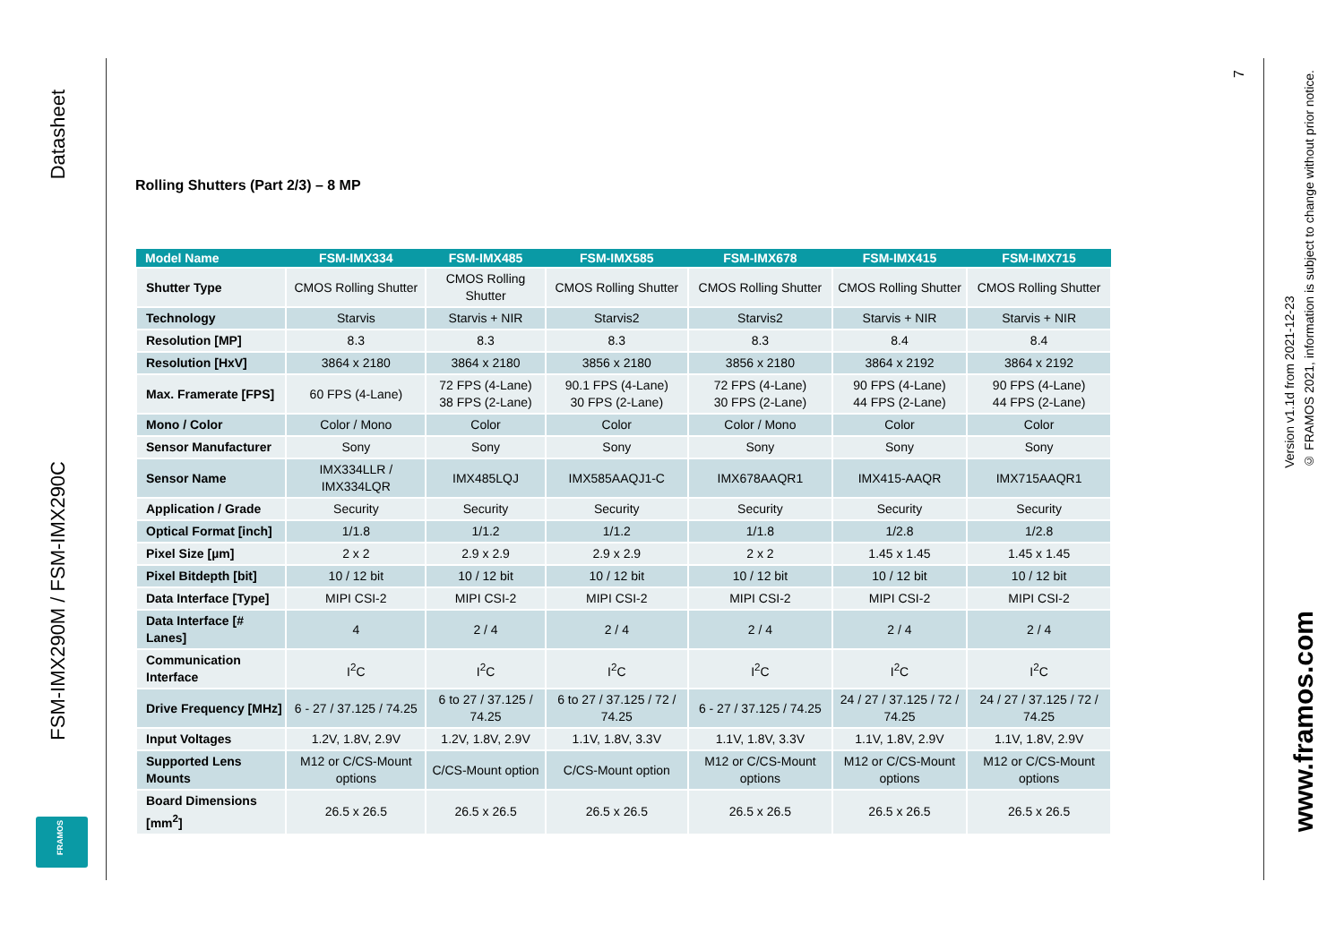Datasheet
FSM-IMX290M / FSM-IMX290C
FRAMOS
Rolling Shutters (Part 2/3) – 8 MP
| Model Name | FSM-IMX334 | FSM-IMX485 | FSM-IMX585 | FSM-IMX678 | FSM-IMX415 | FSM-IMX715 |
| --- | --- | --- | --- | --- | --- | --- |
| Shutter Type | CMOS Rolling Shutter | CMOS Rolling Shutter | CMOS Rolling Shutter | CMOS Rolling Shutter | CMOS Rolling Shutter | CMOS Rolling Shutter |
| Technology | Starvis | Starvis + NIR | Starvis2 | Starvis2 | Starvis + NIR | Starvis + NIR |
| Resolution [MP] | 8.3 | 8.3 | 8.3 | 8.3 | 8.4 | 8.4 |
| Resolution [HxV] | 3864 x 2180 | 3864 x 2180 | 3856 x 2180 | 3856 x 2180 | 3864 x 2192 | 3864 x 2192 |
| Max. Framerate [FPS] | 60 FPS (4-Lane) | 72 FPS (4-Lane) 38 FPS (2-Lane) | 90.1 FPS (4-Lane) 30 FPS (2-Lane) | 72 FPS (4-Lane) 30 FPS (2-Lane) | 90 FPS (4-Lane) 44 FPS (2-Lane) | 90 FPS (4-Lane) 44 FPS (2-Lane) |
| Mono / Color | Color / Mono | Color | Color | Color / Mono | Color | Color |
| Sensor Manufacturer | Sony | Sony | Sony | Sony | Sony | Sony |
| Sensor Name | IMX334LLR / IMX334LQR | IMX485LQJ | IMX585AAQJ1-C | IMX678AAQR1 | IMX415-AAQR | IMX715AAQR1 |
| Application / Grade | Security | Security | Security | Security | Security | Security |
| Optical Format [inch] | 1/1.8 | 1/1.2 | 1/1.2 | 1/1.8 | 1/2.8 | 1/2.8 |
| Pixel Size [µm] | 2 x 2 | 2.9 x 2.9 | 2.9 x 2.9 | 2 x 2 | 1.45 x 1.45 | 1.45 x 1.45 |
| Pixel Bitdepth [bit] | 10 / 12 bit | 10 / 12 bit | 10 / 12 bit | 10 / 12 bit | 10 / 12 bit | 10 / 12 bit |
| Data Interface [Type] | MIPI CSI-2 | MIPI CSI-2 | MIPI CSI-2 | MIPI CSI-2 | MIPI CSI-2 | MIPI CSI-2 |
| Data Interface [# Lanes] | 4 | 2 / 4 | 2 / 4 | 2 / 4 | 2 / 4 | 2 / 4 |
| Communication Interface | I<sup>2</sup>C | I<sup>2</sup>C | I<sup>2</sup>C | I<sup>2</sup>C | I<sup>2</sup>C | I<sup>2</sup>C |
| Drive Frequency [MHz] | 6 - 27 / 37.125 / 74.25 | 6 to 27 / 37.125 / 74.25 | 6 to 27 / 37.125 / 72 / 74.25 | 6 - 27 / 37.125 / 74.25 | 24 / 27 / 37.125 / 72 / 74.25 | 24 / 27 / 37.125 / 72 / 74.25 |
| Input Voltages | 1.2V, 1.8V, 2.9V | 1.2V, 1.8V, 2.9V | 1.1V, 1.8V, 3.3V | 1.1V, 1.8V, 3.3V | 1.1V, 1.8V, 2.9V | 1.1V, 1.8V, 2.9V |
| Supported Lens Mounts | M12 or C/CS-Mount options | C/CS-Mount option | C/CS-Mount option | M12 or C/CS-Mount options | M12 or C/CS-Mount options | M12 or C/CS-Mount options |
| Board Dimensions [mm<sup>2</sup>] | 26.5 x 26.5 | 26.5 x 26.5 | 26.5 x 26.5 | 26.5 x 26.5 | 26.5 x 26.5 | 26.5 x 26.5 |
7
Version v1.1d from 2021-12-23
© FRAMOS 2021, information is subject to change without prior notice.
www.framos.com